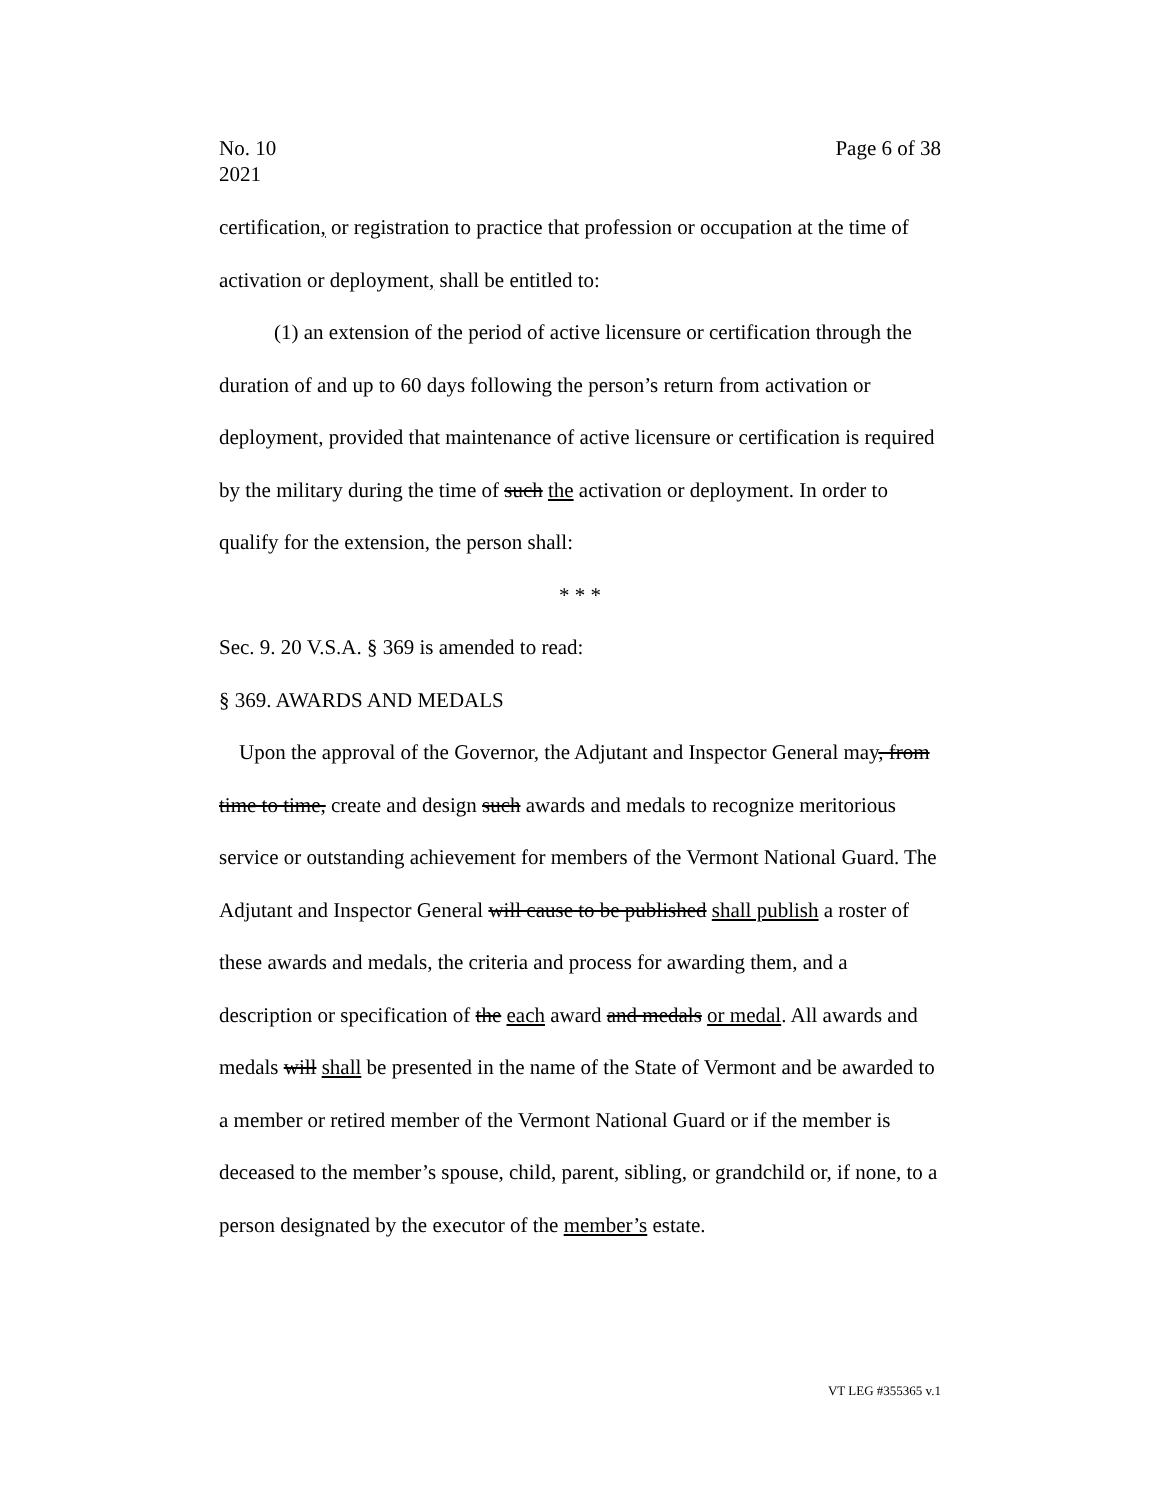No. 10
2021
Page 6 of 38
certification, or registration to practice that profession or occupation at the time of activation or deployment, shall be entitled to:
(1) an extension of the period of active licensure or certification through the duration of and up to 60 days following the person’s return from activation or deployment, provided that maintenance of active licensure or certification is required by the military during the time of such the activation or deployment. In order to qualify for the extension, the person shall:
* * *
Sec. 9. 20 V.S.A. § 369 is amended to read:
§ 369. AWARDS AND MEDALS
Upon the approval of the Governor, the Adjutant and Inspector General may, from time to time, create and design such awards and medals to recognize meritorious service or outstanding achievement for members of the Vermont National Guard. The Adjutant and Inspector General will cause to be published shall publish a roster of these awards and medals, the criteria and process for awarding them, and a description or specification of the each award and medals or medal. All awards and medals will shall be presented in the name of the State of Vermont and be awarded to a member or retired member of the Vermont National Guard or if the member is deceased to the member’s spouse, child, parent, sibling, or grandchild or, if none, to a person designated by the executor of the member’s estate.
VT LEG #355365 v.1